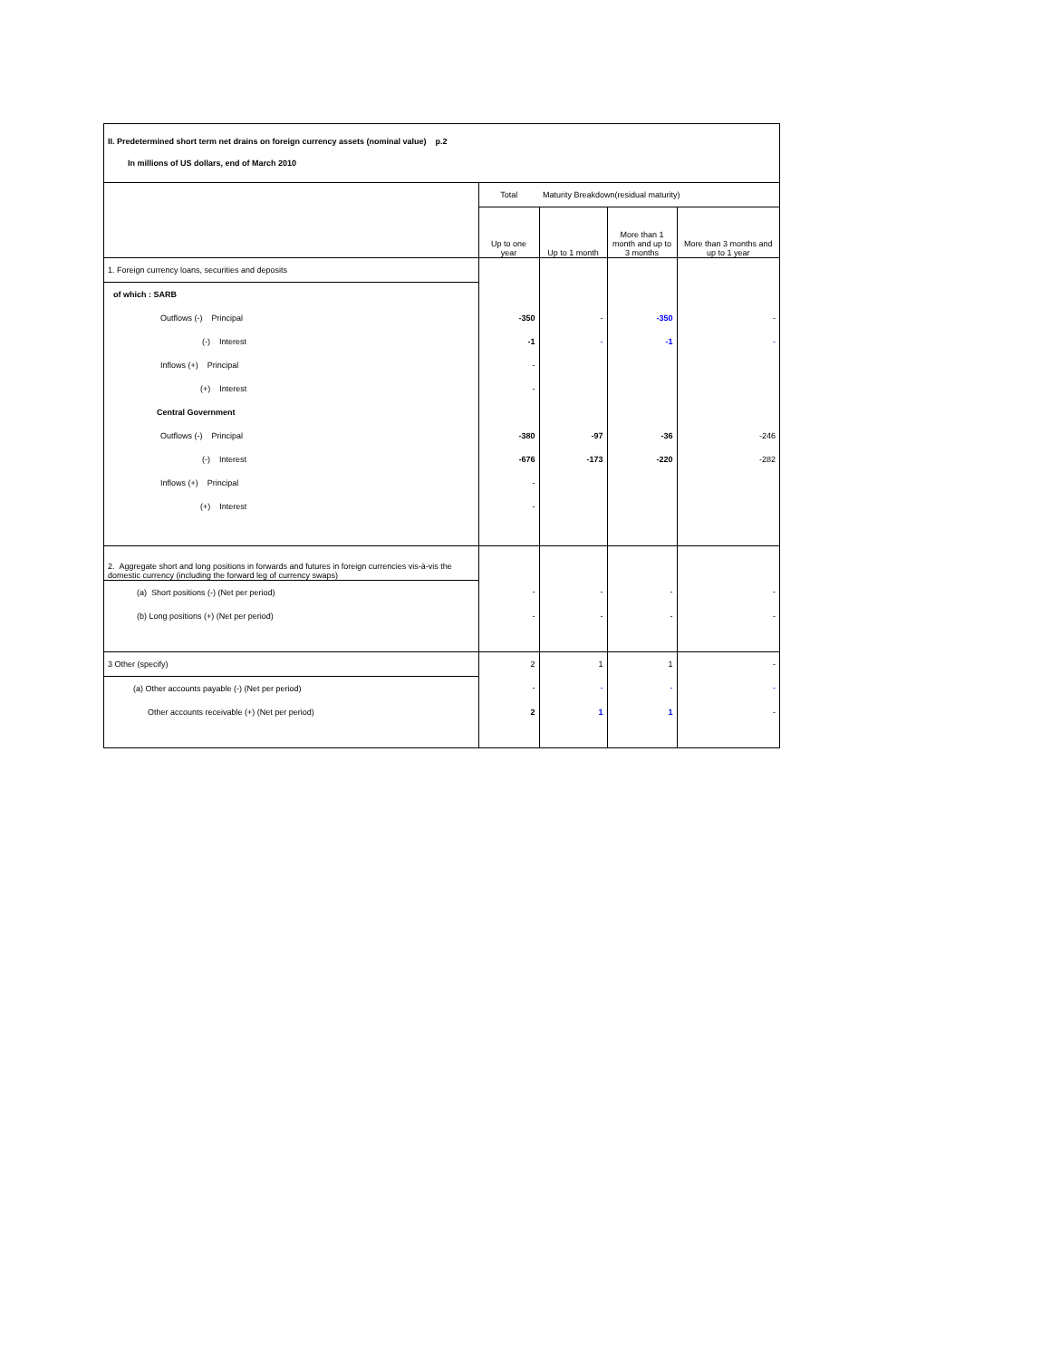II. Predetermined short term net drains on foreign currency assets (nominal value) p.2
In millions of US dollars, end of March 2010
| | Total | Maturity Breakdown(residual maturity) | | |
| | Up to one year | Up to 1 month | More than 1 month and up to 3 months | More than 3 months and up to 1 year |
| 1. Foreign currency loans, securities and deposits | | | | |
| of which : SARB | | | | |
| Outflows (-) Principal | -350 | - | -350 | - |
| (-) Interest | -1 | - | -1 | - |
| Inflows (+) Principal | - | | | |
| (+) Interest | - | | | |
| Central Government | | | | |
| Outflows (-) Principal | -380 | -97 | -36 | -246 |
| (-) Interest | -676 | -173 | -220 | -282 |
| Inflows (+) Principal | - | | | |
| (+) Interest | - | | | |
| 2. Aggregate short and long positions in forwards and futures in foreign currencies vis-à-vis the domestic currency (including the forward leg of currency swaps) | | | | |
| (a) Short positions (-) (Net per period) | - | - | - | - |
| (b) Long positions (+) (Net per period) | - | - | - | - |
| 3 Other (specify) | 2 | 1 | 1 | - |
| (a) Other accounts payable (-) (Net per period) | - | - | - | - |
| Other accounts receivable (+) (Net per period) | 2 | 1 | 1 | - |